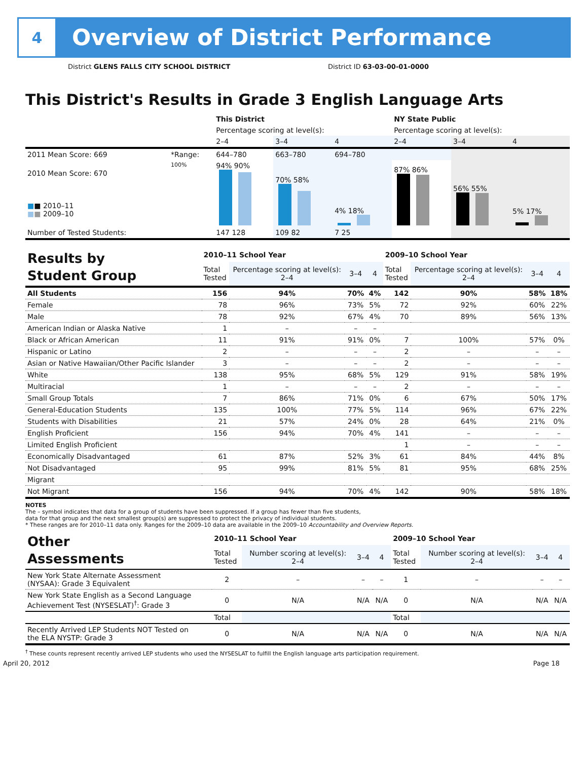4
Overview of District Performance
District GLENS FALLS CITY SCHOOL DISTRICT District ID 63-03-00-01-0000
This District's Results in Grade 3 English Language Arts
| | | This District | | | NY State Public | | |
| | | Percentage scoring at level(s): | | | Percentage scoring at level(s): | | |
| | | 2–4 | 3–4 | 4 | 2–4 | 3–4 | 4 |
| 2011 Mean Score: 669 | *Range: | 644–780 | 663–780 | 694–780 | | | |
| 2010 Mean Score: 670 ■ ■ 2010–11 ■ ■ 2009–10 | 100% | 94% 90% | 70% 58% | 4% 18% | 87% 86% | 56% 55% | 5% 17% |
| Number of Tested Students: | | 147 128 | 109 82 | 7 25 | | | |
| Results by Student Group | 2010–11 School Year | | | | 2009–10 School Year | | | |
| | Total Tested | Percentage scoring at level(s): 2–4 | 3–4 | 4 | Total Tested | Percentage scoring at level(s): 2–4 | 3–4 | 4 |
| All Students | 156 | 94% | 70% | 4% | 142 | 90% | 58% | 18% |
| Female | 78 | 96% | 73% | 5% | 72 | 92% | 60% | 22% |
| Male | 78 | 92% | 67% | 4% | 70 | 89% | 56% | 13% |
| American Indian or Alaska Native | 1 | – | – | – | | | | |
| Black or African American | 11 | 91% | 91% | 0% | 7 | 100% | 57% | 0% |
| Hispanic or Latino | 2 | – | – | – | 2 | – | – | – |
| Asian or Native Hawaiian/Other Pacific Islander | 3 | – | – | – | 2 | – | – | – |
| White | 138 | 95% | 68% | 5% | 129 | 91% | 58% | 19% |
| Multiracial | 1 | – | – | – | 2 | – | – | – |
| Small Group Totals | 7 | 86% | 71% | 0% | 6 | 67% | 50% | 17% |
| General-Education Students | 135 | 100% | 77% | 5% | 114 | 96% | 67% | 22% |
| Students with Disabilities | 21 | 57% | 24% | 0% | 28 | 64% | 21% | 0% |
| English Proficient | 156 | 94% | 70% | 4% | 141 | – | – | – |
| Limited English Proficient | | | | | 1 | – | – | – |
| Economically Disadvantaged | 61 | 87% | 52% | 3% | 61 | 84% | 44% | 8% |
| Not Disadvantaged | 95 | 99% | 81% | 5% | 81 | 95% | 68% | 25% |
| Migrant | | | | | | | | |
| Not Migrant | 156 | 94% | 70% | 4% | 142 | 90% | 58% | 18% |
NOTES
The – symbol indicates that data for a group of students have been suppressed. If a group has fewer than five students,
data for that group and the next smallest group(s) are suppressed to protect the privacy of individual students.
* These ranges are for 2010–11 data only. Ranges for the 2009–10 data are available in the 2009–10 Accountability and Overview Reports.
| Other Assessments | 2010–11 School Year | | | | 2009–10 School Year | | | |
| | Total Tested | Number scoring at level(s): 2–4 | 3–4 | 4 | Total Tested | Number scoring at level(s): 2–4 | 3–4 | 4 |
| New York State Alternate Assessment (NYSAA): Grade 3 Equivalent | 2 | – | – | – | 1 | – | – | – |
| New York State English as a Second Language Achievement Test (NYSESLAT)<sup>†</sup>: Grade 3 | 0 | N/A | N/A | N/A | 0 | N/A | N/A | N/A |
| | Total | | | | Total | | | |
| Recently Arrived LEP Students NOT Tested on the ELA NYSTP: Grade 3 | 0 | N/A | N/A | N/A | 0 | N/A | N/A | N/A |
<sup>†</sup> These counts represent recently arrived LEP students who used the NYSESLAT to fulfill the English language arts participation requirement.
April 20, 2012 Page 18